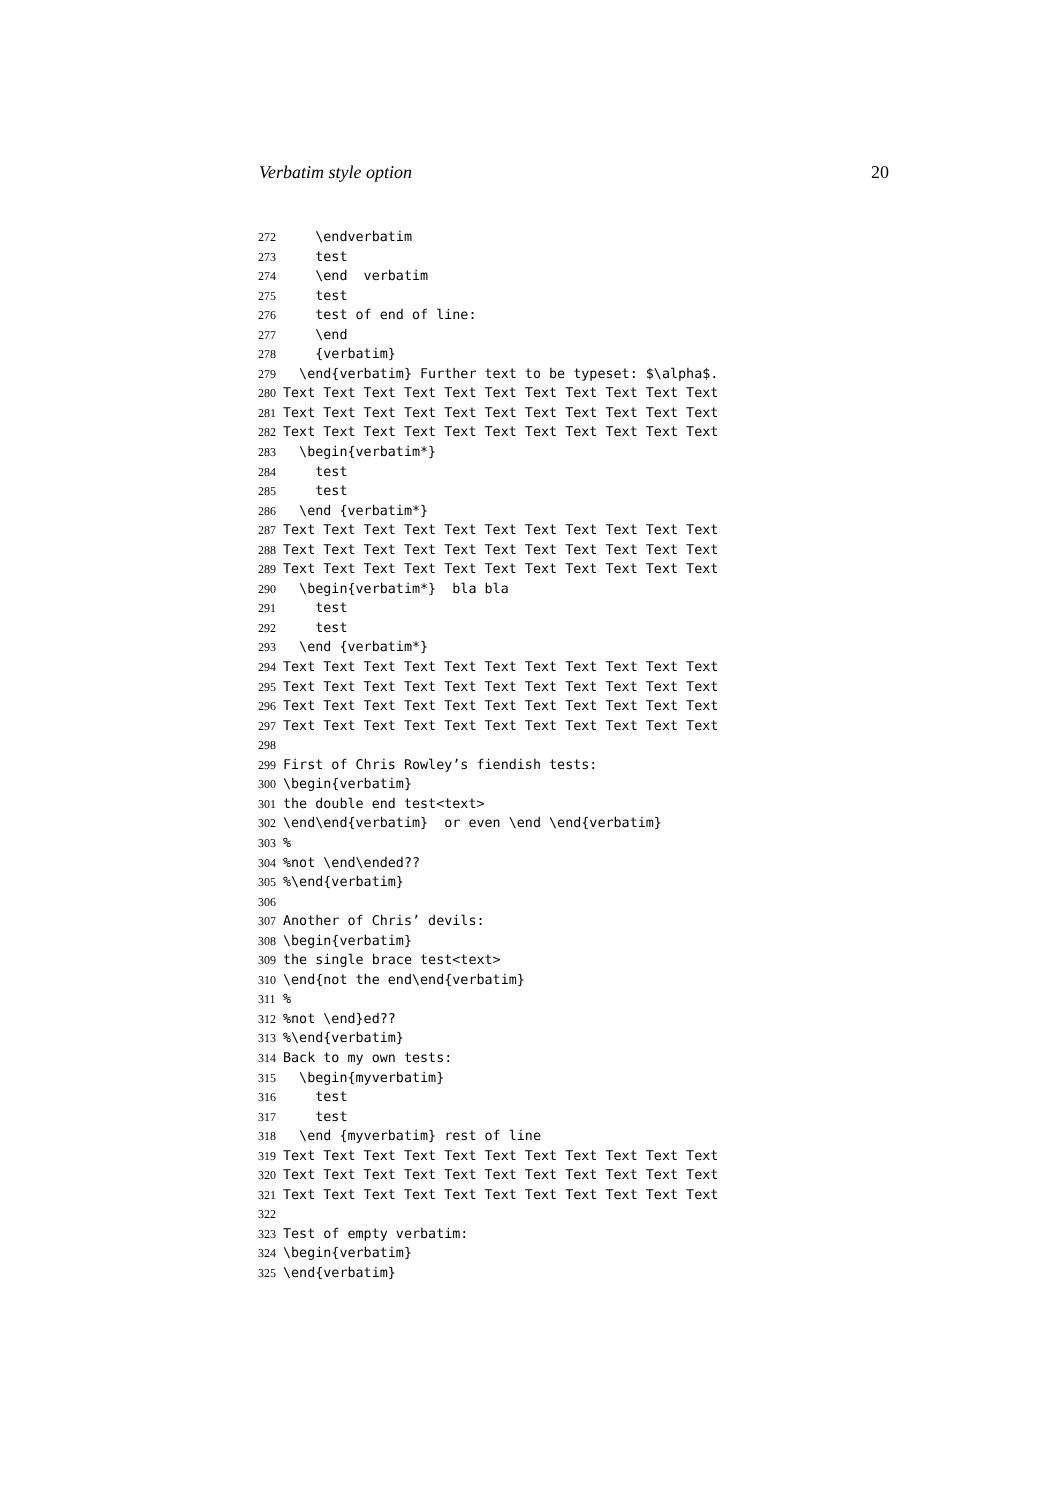Verbatim style option 20
272 \endverbatim
273 test
274 \end verbatim
275 test
276 test of end of line:
277 \end
278 {verbatim}
279 \end{verbatim} Further text to be typeset: $\alpha$.
280 Text Text Text Text Text Text Text Text Text Text Text
281 Text Text Text Text Text Text Text Text Text Text Text
282 Text Text Text Text Text Text Text Text Text Text Text
283 \begin{verbatim*}
284 test
285 test
286 \end {verbatim*}
287 Text Text Text Text Text Text Text Text Text Text Text
288 Text Text Text Text Text Text Text Text Text Text Text
289 Text Text Text Text Text Text Text Text Text Text Text
290 \begin{verbatim*} bla bla
291 test
292 test
293 \end {verbatim*}
294 Text Text Text Text Text Text Text Text Text Text Text
295 Text Text Text Text Text Text Text Text Text Text Text
296 Text Text Text Text Text Text Text Text Text Text Text
297 Text Text Text Text Text Text Text Text Text Text Text
298
299 First of Chris Rowley’s fiendish tests:
300 \begin{verbatim}
301 the double end test<text>
302 \end\end{verbatim} or even \end \end{verbatim}
303%
304%not \end\ended??
305%\end{verbatim}
306
307 Another of Chris’ devils:
308 \begin{verbatim}
309 the single brace test<text>
310 \end{not the end\end{verbatim}
311%
312%not \end}ed??
313%\end{verbatim}
314 Back to my own tests:
315 \begin{myverbatim}
316 test
317 test
318 \end {myverbatim} rest of line
319 Text Text Text Text Text Text Text Text Text Text Text
320 Text Text Text Text Text Text Text Text Text Text Text
321 Text Text Text Text Text Text Text Text Text Text Text
322
323 Test of empty verbatim:
324 \begin{verbatim}
325 \end{verbatim}